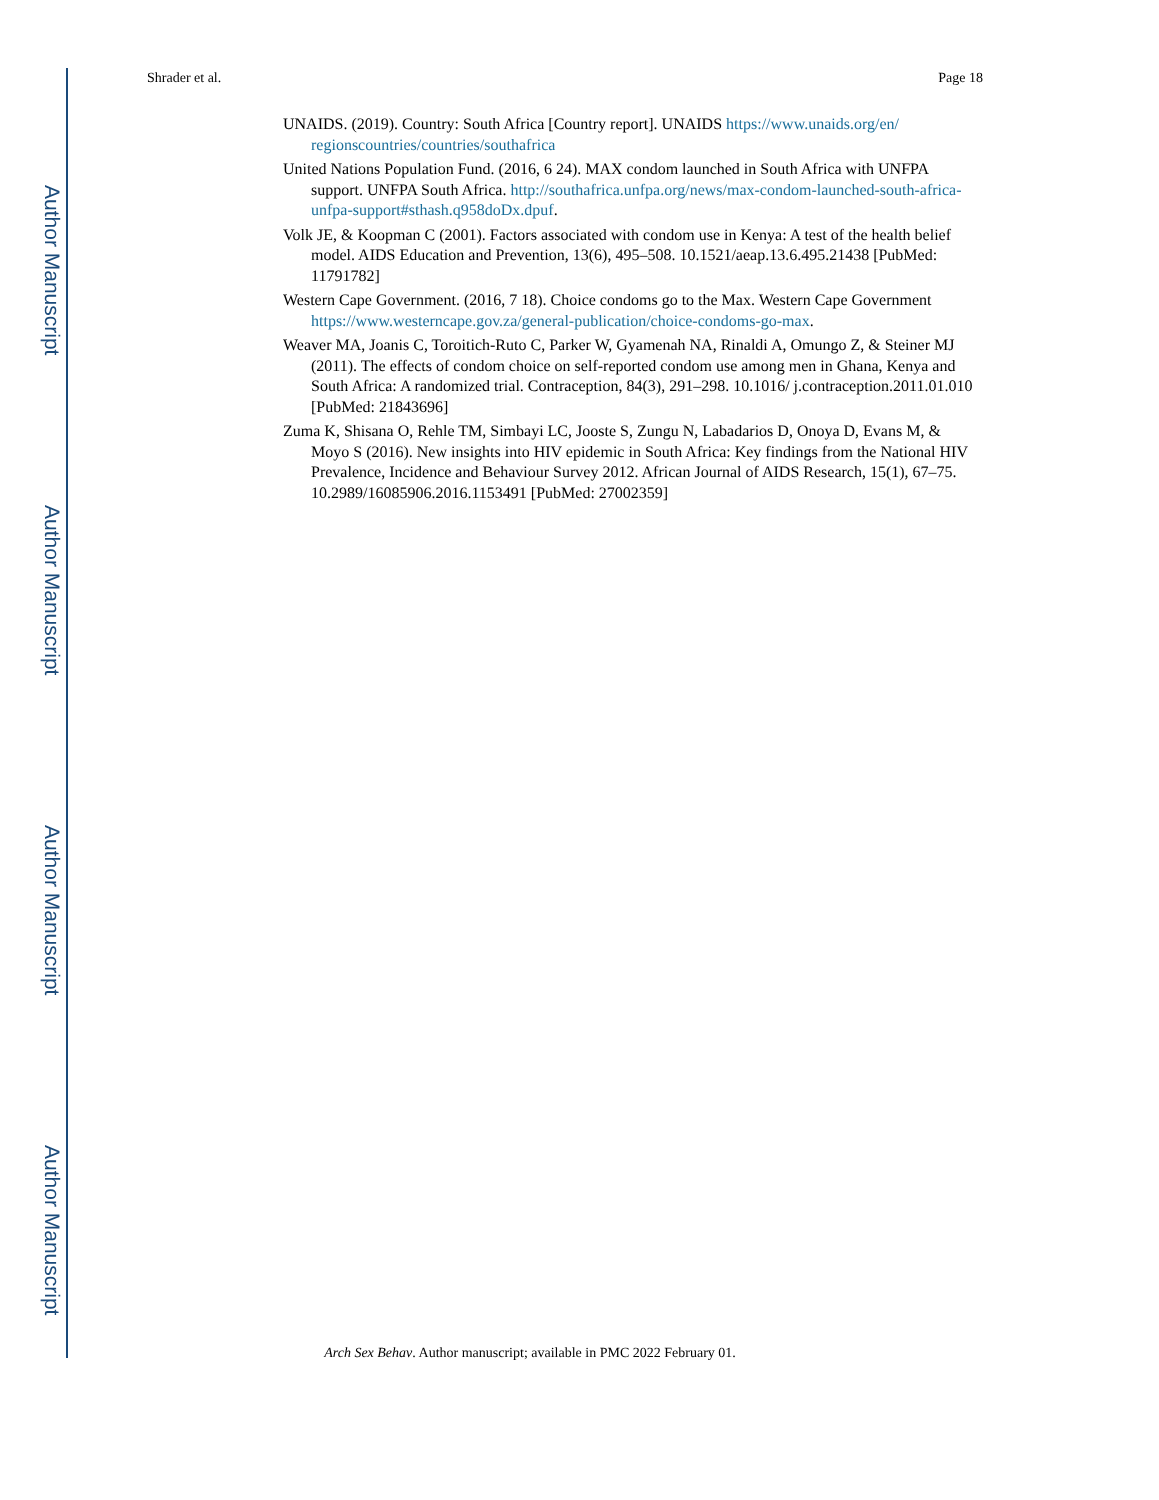Author Manuscript
Author Manuscript
Author Manuscript
Author Manuscript
Shrader et al. Page 18
UNAIDS. (2019). Country: South Africa [Country report]. UNAIDS https://www.unaids.org/en/ regionscountries/countries/southafrica
United Nations Population Fund. (2016, 6 24). MAX condom launched in South Africa with UNFPA support. UNFPA South Africa. http://southafrica.unfpa.org/news/max-condom-launched-south-africa-unfpa-support#sthash.q958doDx.dpuf.
Volk JE, & Koopman C (2001). Factors associated with condom use in Kenya: A test of the health belief model. AIDS Education and Prevention, 13(6), 495–508. 10.1521/aeap.13.6.495.21438 [PubMed: 11791782]
Western Cape Government. (2016, 7 18). Choice condoms go to the Max. Western Cape Government https://www.westerncape.gov.za/general-publication/choice-condoms-go-max.
Weaver MA, Joanis C, Toroitich-Ruto C, Parker W, Gyamenah NA, Rinaldi A, Omungo Z, & Steiner MJ (2011). The effects of condom choice on self-reported condom use among men in Ghana, Kenya and South Africa: A randomized trial. Contraception, 84(3), 291–298. 10.1016/ j.contraception.2011.01.010 [PubMed: 21843696]
Zuma K, Shisana O, Rehle TM, Simbayi LC, Jooste S, Zungu N, Labadarios D, Onoya D, Evans M, & Moyo S (2016). New insights into HIV epidemic in South Africa: Key findings from the National HIV Prevalence, Incidence and Behaviour Survey 2012. African Journal of AIDS Research, 15(1), 67–75. 10.2989/16085906.2016.1153491 [PubMed: 27002359]
Arch Sex Behav. Author manuscript; available in PMC 2022 February 01.